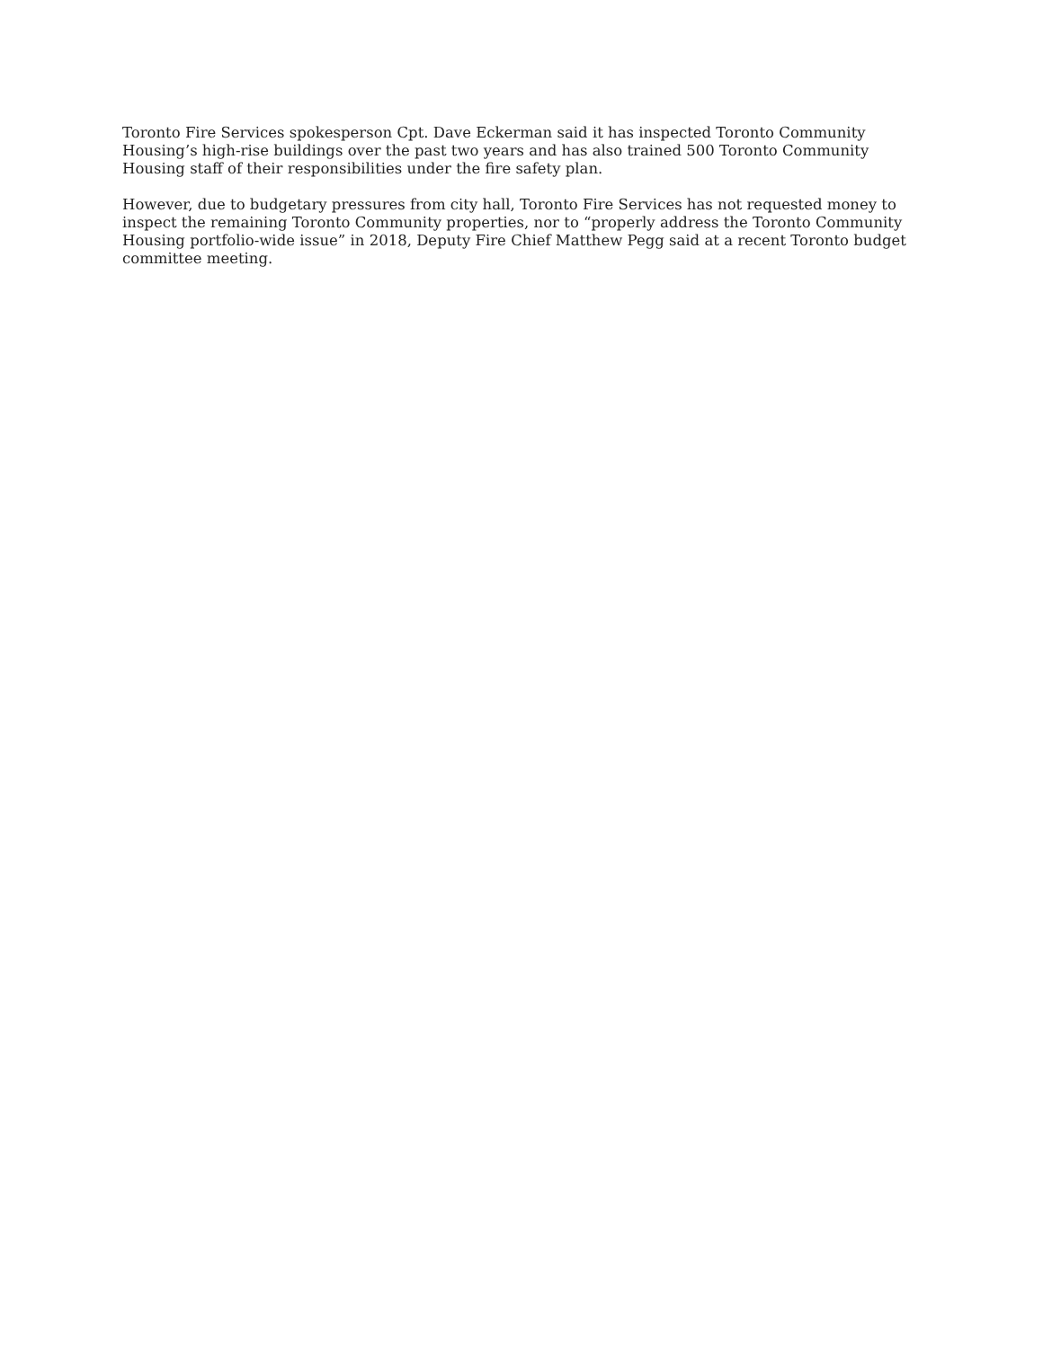Toronto Fire Services spokesperson Cpt. Dave Eckerman said it has inspected Toronto Community Housing’s high-rise buildings over the past two years and has also trained 500 Toronto Community Housing staff of their responsibilities under the fire safety plan.
However, due to budgetary pressures from city hall, Toronto Fire Services has not requested money to inspect the remaining Toronto Community properties, nor to “properly address the Toronto Community Housing portfolio-wide issue” in 2018, Deputy Fire Chief Matthew Pegg said at a recent Toronto budget committee meeting.